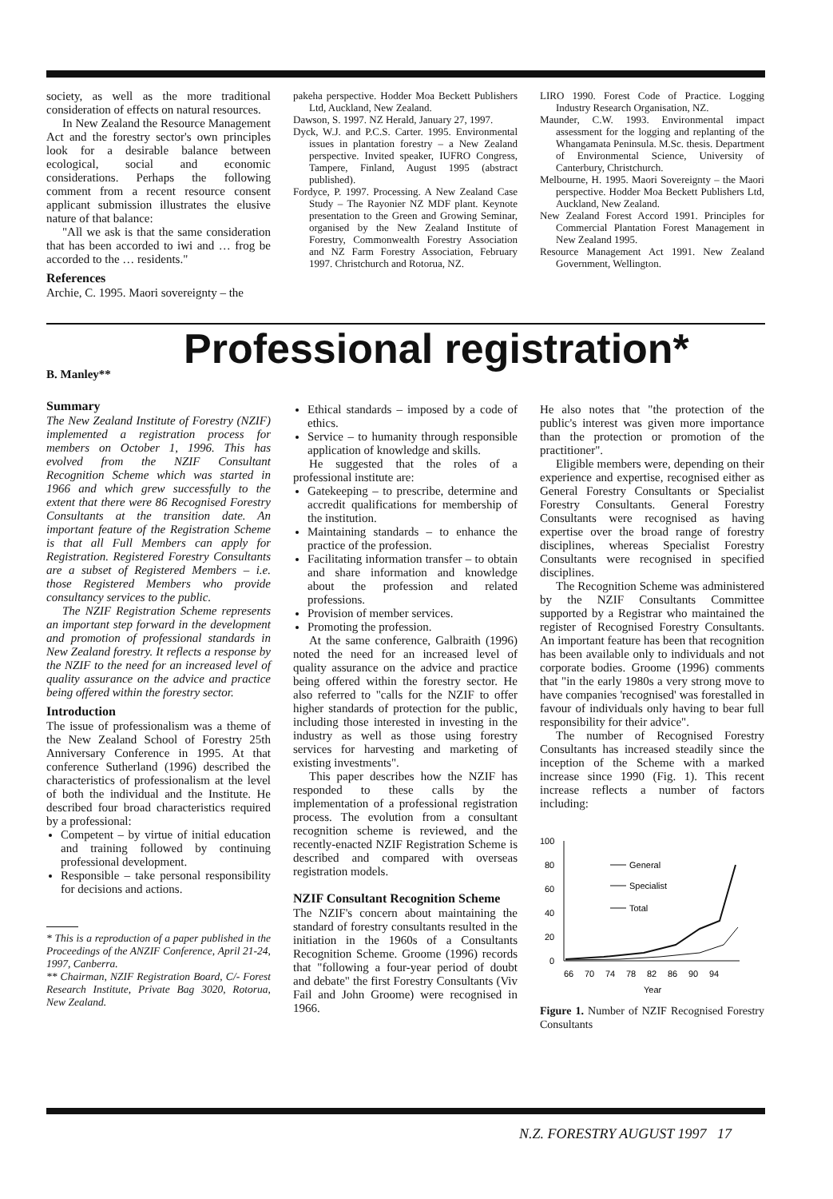society, as well as the more traditional consideration of effects on natural resources.
In New Zealand the Resource Management Act and the forestry sector's own principles look for a desirable balance between ecological, social and economic considerations. Perhaps the following comment from a recent resource consent applicant submission illustrates the elusive nature of that balance:
"All we ask is that the same consideration that has been accorded to iwi and … frog be accorded to the … residents."
References
Archie, C. 1995. Maori sovereignty – the
pakeha perspective. Hodder Moa Beckett Publishers Ltd, Auckland, New Zealand.
Dawson, S. 1997. NZ Herald, January 27, 1997.
Dyck, W.J. and P.C.S. Carter. 1995. Environmental issues in plantation forestry – a New Zealand perspective. Invited speaker, IUFRO Congress, Tampere, Finland, August 1995 (abstract published).
Fordyce, P. 1997. Processing. A New Zealand Case Study – The Rayonier NZ MDF plant. Keynote presentation to the Green and Growing Seminar, organised by the New Zealand Institute of Forestry, Commonwealth Forestry Association and NZ Farm Forestry Association, February 1997. Christchurch and Rotorua, NZ.
LIRO 1990. Forest Code of Practice. Logging Industry Research Organisation, NZ.
Maunder, C.W. 1993. Environmental impact assessment for the logging and replanting of the Whangamata Peninsula. M.Sc. thesis. Department of Environmental Science, University of Canterbury, Christchurch.
Melbourne, H. 1995. Maori Sovereignty – the Maori perspective. Hodder Moa Beckett Publishers Ltd, Auckland, New Zealand.
New Zealand Forest Accord 1991. Principles for Commercial Plantation Forest Management in New Zealand 1995.
Resource Management Act 1991. New Zealand Government, Wellington.
Professional registration*
B. Manley**
Summary
The New Zealand Institute of Forestry (NZIF) implemented a registration process for members on October 1, 1996. This has evolved from the NZIF Consultant Recognition Scheme which was started in 1966 and which grew successfully to the extent that there were 86 Recognised Forestry Consultants at the transition date. An important feature of the Registration Scheme is that all Full Members can apply for Registration. Registered Forestry Consultants are a subset of Registered Members – i.e. those Registered Members who provide consultancy services to the public.
The NZIF Registration Scheme represents an important step forward in the development and promotion of professional standards in New Zealand forestry. It reflects a response by the NZIF to the need for an increased level of quality assurance on the advice and practice being offered within the forestry sector.
Introduction
The issue of professionalism was a theme of the New Zealand School of Forestry 25th Anniversary Conference in 1995. At that conference Sutherland (1996) described the characteristics of professionalism at the level of both the individual and the Institute. He described four broad characteristics required by a professional:
Competent – by virtue of initial education and training followed by continuing professional development.
Responsible – take personal responsibility for decisions and actions.
* This is a reproduction of a paper published in the Proceedings of the ANZIF Conference, April 21-24, 1997, Canberra.
** Chairman, NZIF Registration Board, C/- Forest Research Institute, Private Bag 3020, Rotorua, New Zealand.
Ethical standards – imposed by a code of ethics.
Service – to humanity through responsible application of knowledge and skills.
He suggested that the roles of a professional institute are:
Gatekeeping – to prescribe, determine and accredit qualifications for membership of the institution.
Maintaining standards – to enhance the practice of the profession.
Facilitating information transfer – to obtain and share information and knowledge about the profession and related professions.
Provision of member services.
Promoting the profession.
At the same conference, Galbraith (1996) noted the need for an increased level of quality assurance on the advice and practice being offered within the forestry sector. He also referred to "calls for the NZIF to offer higher standards of protection for the public, including those interested in investing in the industry as well as those using forestry services for harvesting and marketing of existing investments".
This paper describes how the NZIF has responded to these calls by the implementation of a professional registration process. The evolution from a consultant recognition scheme is reviewed, and the recently-enacted NZIF Registration Scheme is described and compared with overseas registration models.
NZIF Consultant Recognition Scheme
The NZIF's concern about maintaining the standard of forestry consultants resulted in the initiation in the 1960s of a Consultants Recognition Scheme. Groome (1996) records that "following a four-year period of doubt and debate" the first Forestry Consultants (Viv Fail and John Groome) were recognised in 1966.
He also notes that "the protection of the public's interest was given more importance than the protection or promotion of the practitioner".
Eligible members were, depending on their experience and expertise, recognised either as General Forestry Consultants or Specialist Forestry Consultants. General Forestry Consultants were recognised as having expertise over the broad range of forestry disciplines, whereas Specialist Forestry Consultants were recognised in specified disciplines.
The Recognition Scheme was administered by the NZIF Consultants Committee supported by a Registrar who maintained the register of Recognised Forestry Consultants. An important feature has been that recognition has been available only to individuals and not corporate bodies. Groome (1996) comments that "in the early 1980s a very strong move to have companies 'recognised' was forestalled in favour of individuals only having to bear full responsibility for their advice".
The number of Recognised Forestry Consultants has increased steadily since the inception of the Scheme with a marked increase since 1990 (Fig. 1). This recent increase reflects a number of factors including:
100
80
60
40
20
0
General
Specialist
Total
66
70
74
78
82
86
90
94
Year
Figure 1. Number of NZIF Recognised Forestry Consultants
N.Z. FORESTRY AUGUST 1997 17